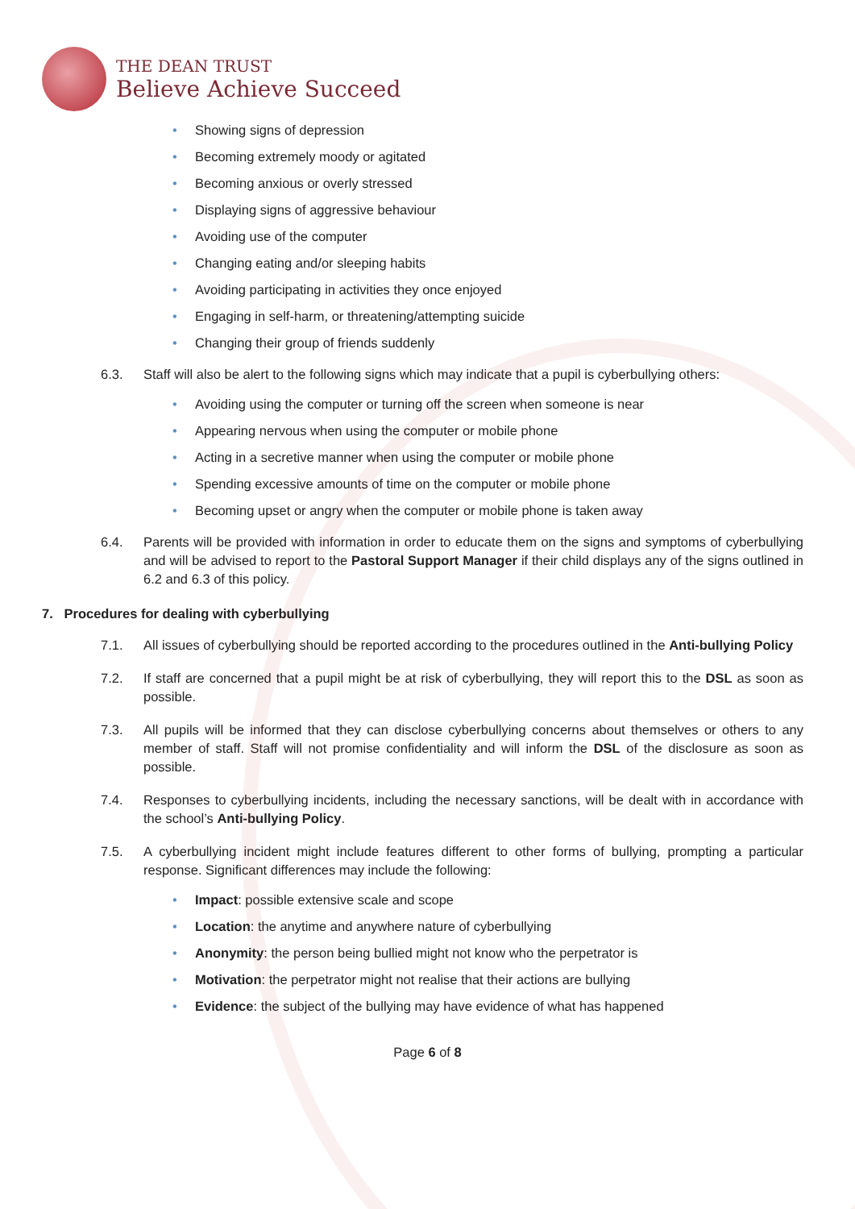THE DEAN TRUST
Believe Achieve Succeed
• Showing signs of depression
• Becoming extremely moody or agitated
• Becoming anxious or overly stressed
• Displaying signs of aggressive behaviour
• Avoiding use of the computer
• Changing eating and/or sleeping habits
• Avoiding participating in activities they once enjoyed
• Engaging in self-harm, or threatening/attempting suicide
• Changing their group of friends suddenly
6.3. Staff will also be alert to the following signs which may indicate that a pupil is cyberbullying others:
• Avoiding using the computer or turning off the screen when someone is near
• Appearing nervous when using the computer or mobile phone
• Acting in a secretive manner when using the computer or mobile phone
• Spending excessive amounts of time on the computer or mobile phone
• Becoming upset or angry when the computer or mobile phone is taken away
6.4. Parents will be provided with information in order to educate them on the signs and symptoms of cyberbullying and will be advised to report to the Pastoral Support Manager if their child displays any of the signs outlined in 6.2 and 6.3 of this policy.
7. Procedures for dealing with cyberbullying
7.1. All issues of cyberbullying should be reported according to the procedures outlined in the Anti-bullying Policy
7.2. If staff are concerned that a pupil might be at risk of cyberbullying, they will report this to the DSL as soon as possible.
7.3. All pupils will be informed that they can disclose cyberbullying concerns about themselves or others to any member of staff. Staff will not promise confidentiality and will inform the DSL of the disclosure as soon as possible.
7.4. Responses to cyberbullying incidents, including the necessary sanctions, will be dealt with in accordance with the school’s Anti-bullying Policy.
7.5. A cyberbullying incident might include features different to other forms of bullying, prompting a particular response. Significant differences may include the following:
• Impact: possible extensive scale and scope
• Location: the anytime and anywhere nature of cyberbullying
• Anonymity: the person being bullied might not know who the perpetrator is
• Motivation: the perpetrator might not realise that their actions are bullying
• Evidence: the subject of the bullying may have evidence of what has happened
Page 6 of 8